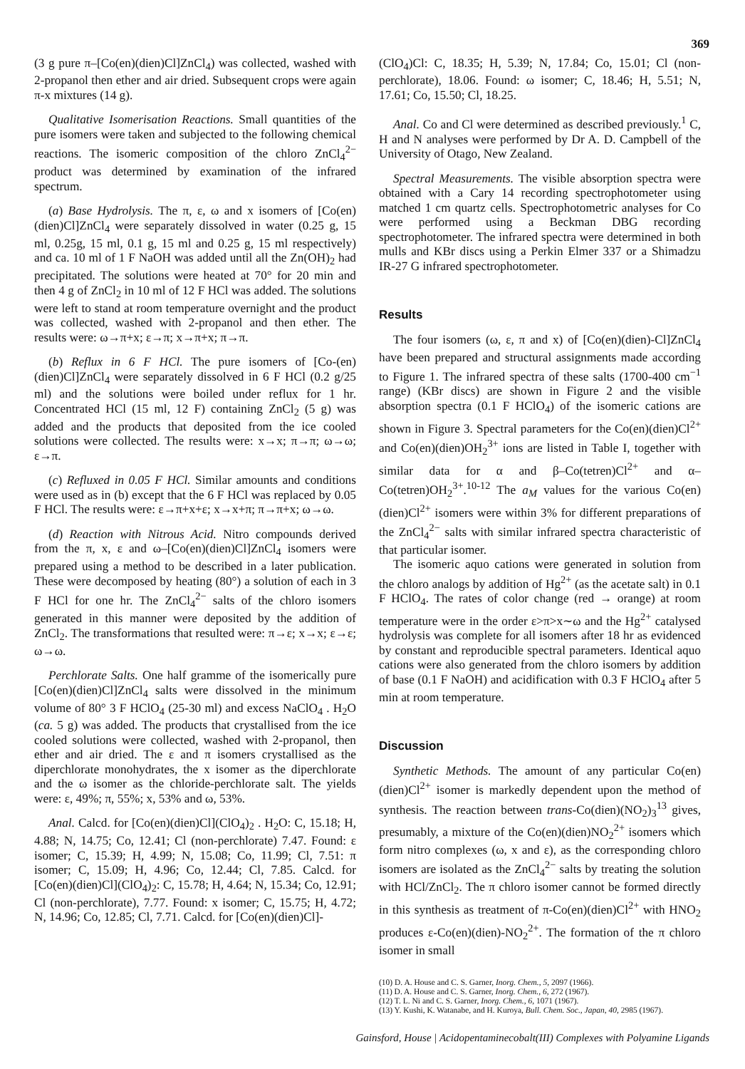369
(3 g pure π–[Co(en)(dien)Cl]ZnCl<sub>4</sub>) was collected, washed with 2-propanol then ether and air dried. Subsequent crops were again π-x mixtures (14 g).
Qualitative Isomerisation Reactions. Small quantities of the pure isomers were taken and subjected to the following chemical reactions. The isomeric composition of the chloro ZnCl<sub>4</sub><sup>2−</sup> product was determined by examination of the infrared spectrum.
(a) Base Hydrolysis. The π, ε, ω and x isomers of [Co(en)(dien)Cl]ZnCl<sub>4</sub> were separately dissolved in water (0.25 g, 15 ml, 0.25g, 15 ml, 0.1 g, 15 ml and 0.25 g, 15 ml respectively) and ca. 10 ml of 1 F NaOH was added until all the Zn(OH)<sub>2</sub> had precipitated. The solutions were heated at 70° for 20 min and then 4 g of ZnCl<sub>2</sub> in 10 ml of 12 F HCl was added. The solutions were left to stand at room temperature overnight and the product was collected, washed with 2-propanol and then ether. The results were: ω→π+x; ε→π; x→π+x; π→π.
(b) Reflux in 6 F HCl. The pure isomers of [Co-(en)(dien)Cl]ZnCl<sub>4</sub> were separately dissolved in 6 F HCl (0.2 g/25 ml) and the solutions were boiled under reflux for 1 hr. Concentrated HCl (15 ml, 12 F) containing ZnCl<sub>2</sub> (5 g) was added and the products that deposited from the ice cooled solutions were collected. The results were: x→x; π→π; ω→ω; ε→π.
(c) Refluxed in 0.05 F HCl. Similar amounts and conditions were used as in (b) except that the 6 F HCl was replaced by 0.05 F HCl. The results were: ε→π+x+ε; x→x+π; π→π+x; ω→ω.
(d) Reaction with Nitrous Acid. Nitro compounds derived from the π, x, ε and ω–[Co(en)(dien)Cl]ZnCl<sub>4</sub> isomers were prepared using a method to be described in a later publication. These were decomposed by heating (80°) a solution of each in 3 F HCl for one hr. The ZnCl<sub>4</sub><sup>2−</sup> salts of the chloro isomers generated in this manner were deposited by the addition of ZnCl<sub>2</sub>. The transformations that resulted were: π→ε; x→x; ε→ε; ω→ω.
Perchlorate Salts. One half gramme of the isomerically pure [Co(en)(dien)Cl]ZnCl<sub>4</sub> salts were dissolved in the minimum volume of 80° 3 F HClO<sub>4</sub> (25-30 ml) and excess NaClO<sub>4</sub> . H<sub>2</sub>O (ca. 5 g) was added. The products that crystallised from the ice cooled solutions were collected, washed with 2-propanol, then ether and air dried. The ε and π isomers crystallised as the diperchlorate monohydrates, the x isomer as the diperchlorate and the ω isomer as the chloride-perchlorate salt. The yields were: ε, 49%; π, 55%; x, 53% and ω, 53%.
Anal. Calcd. for [Co(en)(dien)Cl](ClO<sub>4</sub>)<sub>2</sub> . H<sub>2</sub>O: C, 15.18; H, 4.88; N, 14.75; Co, 12.41; Cl (non-perchlorate) 7.47. Found: ε isomer; C, 15.39; H, 4.99; N, 15.08; Co, 11.99; Cl, 7.51: π isomer; C, 15.09; H, 4.96; Co, 12.44; Cl, 7.85. Calcd. for [Co(en)(dien)Cl](ClO<sub>4</sub>)<sub>2</sub>: C, 15.78; H, 4.64; N, 15.34; Co, 12.91; Cl (non-perchlorate), 7.77. Found: x isomer; C, 15.75; H, 4.72; N, 14.96; Co, 12.85; Cl, 7.71. Calcd. for [Co(en)(dien)Cl]-
(ClO<sub>4</sub>)Cl: C, 18.35; H, 5.39; N, 17.84; Co, 15.01; Cl (non-perchlorate), 18.06. Found: ω isomer; C, 18.46; H, 5.51; N, 17.61; Co, 15.50; Cl, 18.25.
Anal. Co and Cl were determined as described previously.<sup>1</sup> C, H and N analyses were performed by Dr A. D. Campbell of the University of Otago, New Zealand.
Spectral Measurements. The visible absorption spectra were obtained with a Cary 14 recording spectrophotometer using matched 1 cm quartz cells. Spectrophotometric analyses for Co were performed using a Beckman DBG recording spectrophotometer. The infrared spectra were determined in both mulls and KBr discs using a Perkin Elmer 337 or a Shimadzu IR-27 G infrared spectrophotometer.
Results
The four isomers (ω, ε, π and x) of [Co(en)(dien)-Cl]ZnCl<sub>4</sub> have been prepared and structural assignments made according to Figure 1. The infrared spectra of these salts (1700-400 cm<sup>−1</sup> range) (KBr discs) are shown in Figure 2 and the visible absorption spectra (0.1 F HClO<sub>4</sub>) of the isomeric cations are shown in Figure 3. Spectral parameters for the Co(en)(dien)Cl<sup>2+</sup> and Co(en)(dien)OH<sub>2</sub><sup>3+</sup> ions are listed in Table I, together with similar data for α and β–Co(tetren)Cl<sup>2+</sup> and α–Co(tetren)OH<sub>2</sub><sup>3+</sup>.<sup>10-12</sup> The a<sub>M</sub> values for the various Co(en)(dien)Cl<sup>2+</sup> isomers were within 3% for different preparations of the ZnCl<sub>4</sub><sup>2−</sup> salts with similar infrared spectra characteristic of that particular isomer.
The isomeric aquo cations were generated in solution from the chloro analogs by addition of Hg<sup>2+</sup> (as the acetate salt) in 0.1 F HClO<sub>4</sub>. The rates of color change (red → orange) at room temperature were in the order ε>π>x∼ω and the Hg<sup>2+</sup> catalysed hydrolysis was complete for all isomers after 18 hr as evidenced by constant and reproducible spectral parameters. Identical aquo cations were also generated from the chloro isomers by addition of base (0.1 F NaOH) and acidification with 0.3 F HClO<sub>4</sub> after 5 min at room temperature.
Discussion
Synthetic Methods. The amount of any particular Co(en)(dien)Cl<sup>2+</sup> isomer is markedly dependent upon the method of synthesis. The reaction between trans-Co(dien)(NO<sub>2</sub>)<sub>3</sub><sup>13</sup> gives, presumably, a mixture of the Co(en)(dien)NO<sub>2</sub><sup>2+</sup> isomers which form nitro complexes (ω, x and ε), as the corresponding chloro isomers are isolated as the ZnCl<sub>4</sub><sup>2−</sup> salts by treating the solution with HCl/ZnCl<sub>2</sub>. The π chloro isomer cannot be formed directly in this synthesis as treatment of π-Co(en)(dien)Cl<sup>2+</sup> with HNO<sub>2</sub> produces ε-Co(en)(dien)-NO<sub>2</sub><sup>2+</sup>. The formation of the π chloro isomer in small
(10) D. A. House and C. S. Garner, Inorg. Chem., 5, 2097 (1966).
(11) D. A. House and C. S. Garner, Inorg. Chem., 6, 272 (1967).
(12) T. L. Ni and C. S. Garner, Inorg. Chem., 6, 1071 (1967).
(13) Y. Kushi, K. Watanabe, and H. Kuroya, Bull. Chem. Soc., Japan, 40, 2985 (1967).
Gainsford, House | Acidopentaminecobalt(III) Complexes with Polyamine Ligands